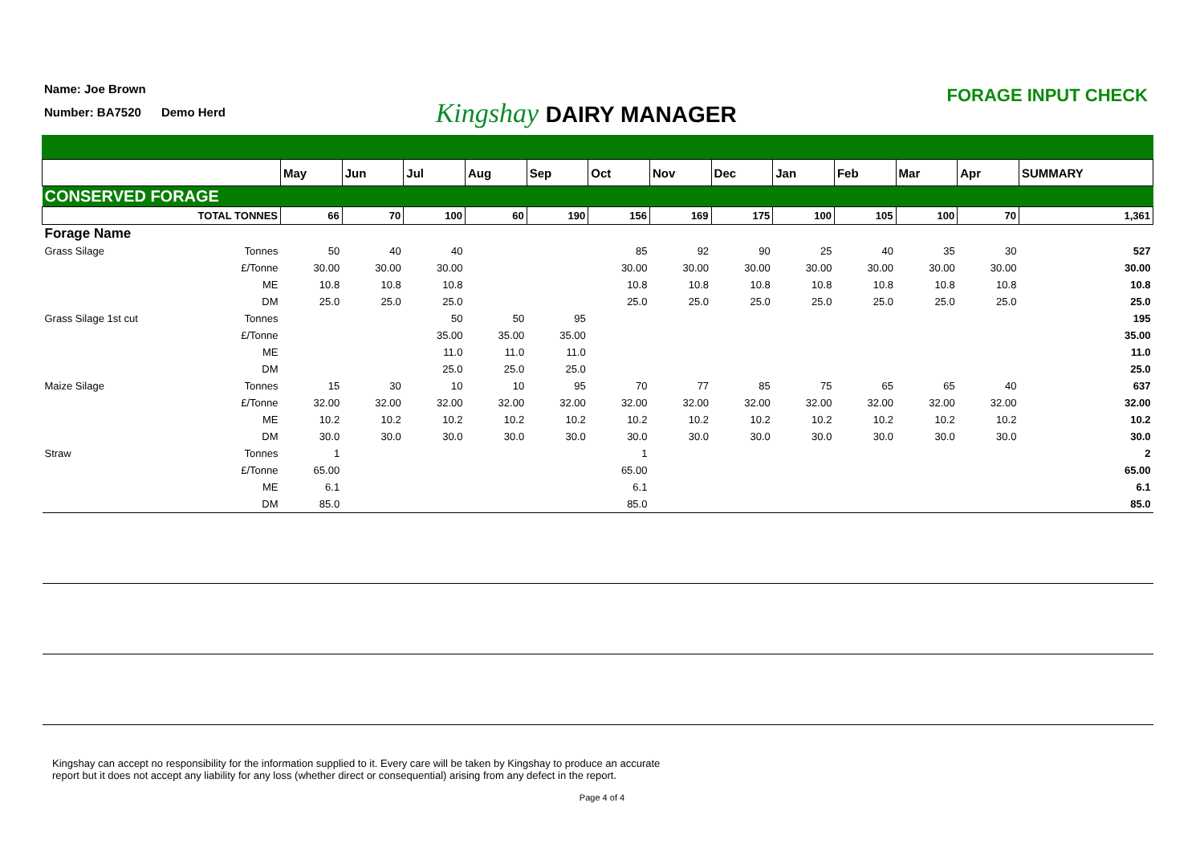Name: Joe Brown
Number: BA7520 Demo Herd
Kingshay DAIRY MANAGER
FORAGE INPUT CHECK
| | May | Jun | Jul | Aug | Sep | Oct | Nov | Dec | Jan | Feb | Mar | Apr | SUMMARY |
| --- | --- | --- | --- | --- | --- | --- | --- | --- | --- | --- | --- | --- | --- |
| CONSERVED FORAGE | | | | | | | | | | | | | |
| TOTAL TONNES | 66 | 70 | 100 | 60 | 190 | 156 | 169 | 175 | 100 | 105 | 100 | 70 | 1,361 |
| Forage Name | | | | | | | | | | | | | |
| Grass Silage Tonnes | 50 | 40 | 40 | | | 85 | 92 | 90 | 25 | 40 | 35 | 30 | 527 |
| £/Tonne | 30.00 | 30.00 | 30.00 | | | 30.00 | 30.00 | 30.00 | 30.00 | 30.00 | 30.00 | 30.00 | 30.00 |
| ME | 10.8 | 10.8 | 10.8 | | | 10.8 | 10.8 | 10.8 | 10.8 | 10.8 | 10.8 | 10.8 | 10.8 |
| DM | 25.0 | 25.0 | 25.0 | | | 25.0 | 25.0 | 25.0 | 25.0 | 25.0 | 25.0 | 25.0 | 25.0 |
| Grass Silage 1st cut Tonnes | | | 50 | 50 | 95 | | | | | | | | 195 |
| £/Tonne | | | 35.00 | 35.00 | 35.00 | | | | | | | | 35.00 |
| ME | | | 11.0 | 11.0 | 11.0 | | | | | | | | 11.0 |
| DM | | | 25.0 | 25.0 | 25.0 | | | | | | | | 25.0 |
| Maize Silage Tonnes | 15 | 30 | 10 | 10 | 95 | 70 | 77 | 85 | 75 | 65 | 65 | 40 | 637 |
| £/Tonne | 32.00 | 32.00 | 32.00 | 32.00 | 32.00 | 32.00 | 32.00 | 32.00 | 32.00 | 32.00 | 32.00 | 32.00 | 32.00 |
| ME | 10.2 | 10.2 | 10.2 | 10.2 | 10.2 | 10.2 | 10.2 | 10.2 | 10.2 | 10.2 | 10.2 | 10.2 | 10.2 |
| DM | 30.0 | 30.0 | 30.0 | 30.0 | 30.0 | 30.0 | 30.0 | 30.0 | 30.0 | 30.0 | 30.0 | 30.0 | 30.0 |
| Straw Tonnes | 1 | | | | | 1 | | | | | | | 2 |
| £/Tonne | 65.00 | | | | | 65.00 | | | | | | | 65.00 |
| ME | 6.1 | | | | | 6.1 | | | | | | | 6.1 |
| DM | 85.0 | | | | | 85.0 | | | | | | | 85.0 |
Kingshay can accept no responsibility for the information supplied to it. Every care will be taken by Kingshay to produce an accurate
report but it does not accept any liability for any loss (whether direct or consequential) arising from any defect in the report.
Page 4 of 4